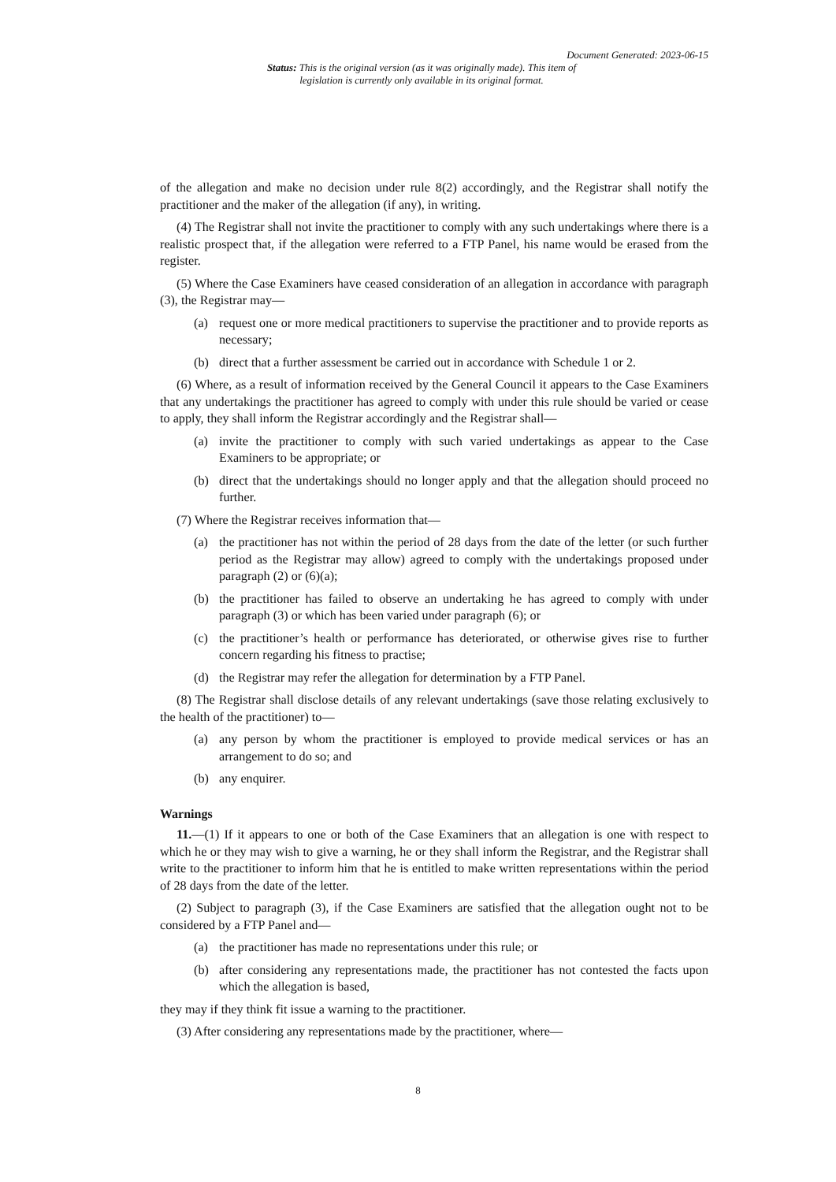Document Generated: 2023-06-15
Status: This is the original version (as it was originally made). This item of legislation is currently only available in its original format.
of the allegation and make no decision under rule 8(2) accordingly, and the Registrar shall notify the practitioner and the maker of the allegation (if any), in writing.
(4) The Registrar shall not invite the practitioner to comply with any such undertakings where there is a realistic prospect that, if the allegation were referred to a FTP Panel, his name would be erased from the register.
(5) Where the Case Examiners have ceased consideration of an allegation in accordance with paragraph (3), the Registrar may—
(a) request one or more medical practitioners to supervise the practitioner and to provide reports as necessary;
(b) direct that a further assessment be carried out in accordance with Schedule 1 or 2.
(6) Where, as a result of information received by the General Council it appears to the Case Examiners that any undertakings the practitioner has agreed to comply with under this rule should be varied or cease to apply, they shall inform the Registrar accordingly and the Registrar shall—
(a) invite the practitioner to comply with such varied undertakings as appear to the Case Examiners to be appropriate; or
(b) direct that the undertakings should no longer apply and that the allegation should proceed no further.
(7) Where the Registrar receives information that—
(a) the practitioner has not within the period of 28 days from the date of the letter (or such further period as the Registrar may allow) agreed to comply with the undertakings proposed under paragraph (2) or (6)(a);
(b) the practitioner has failed to observe an undertaking he has agreed to comply with under paragraph (3) or which has been varied under paragraph (6); or
(c) the practitioner’s health or performance has deteriorated, or otherwise gives rise to further concern regarding his fitness to practise;
(d) the Registrar may refer the allegation for determination by a FTP Panel.
(8) The Registrar shall disclose details of any relevant undertakings (save those relating exclusively to the health of the practitioner) to—
(a) any person by whom the practitioner is employed to provide medical services or has an arrangement to do so; and
(b) any enquirer.
Warnings
11.—(1) If it appears to one or both of the Case Examiners that an allegation is one with respect to which he or they may wish to give a warning, he or they shall inform the Registrar, and the Registrar shall write to the practitioner to inform him that he is entitled to make written representations within the period of 28 days from the date of the letter.
(2) Subject to paragraph (3), if the Case Examiners are satisfied that the allegation ought not to be considered by a FTP Panel and—
(a) the practitioner has made no representations under this rule; or
(b) after considering any representations made, the practitioner has not contested the facts upon which the allegation is based,
they may if they think fit issue a warning to the practitioner.
(3) After considering any representations made by the practitioner, where—
8